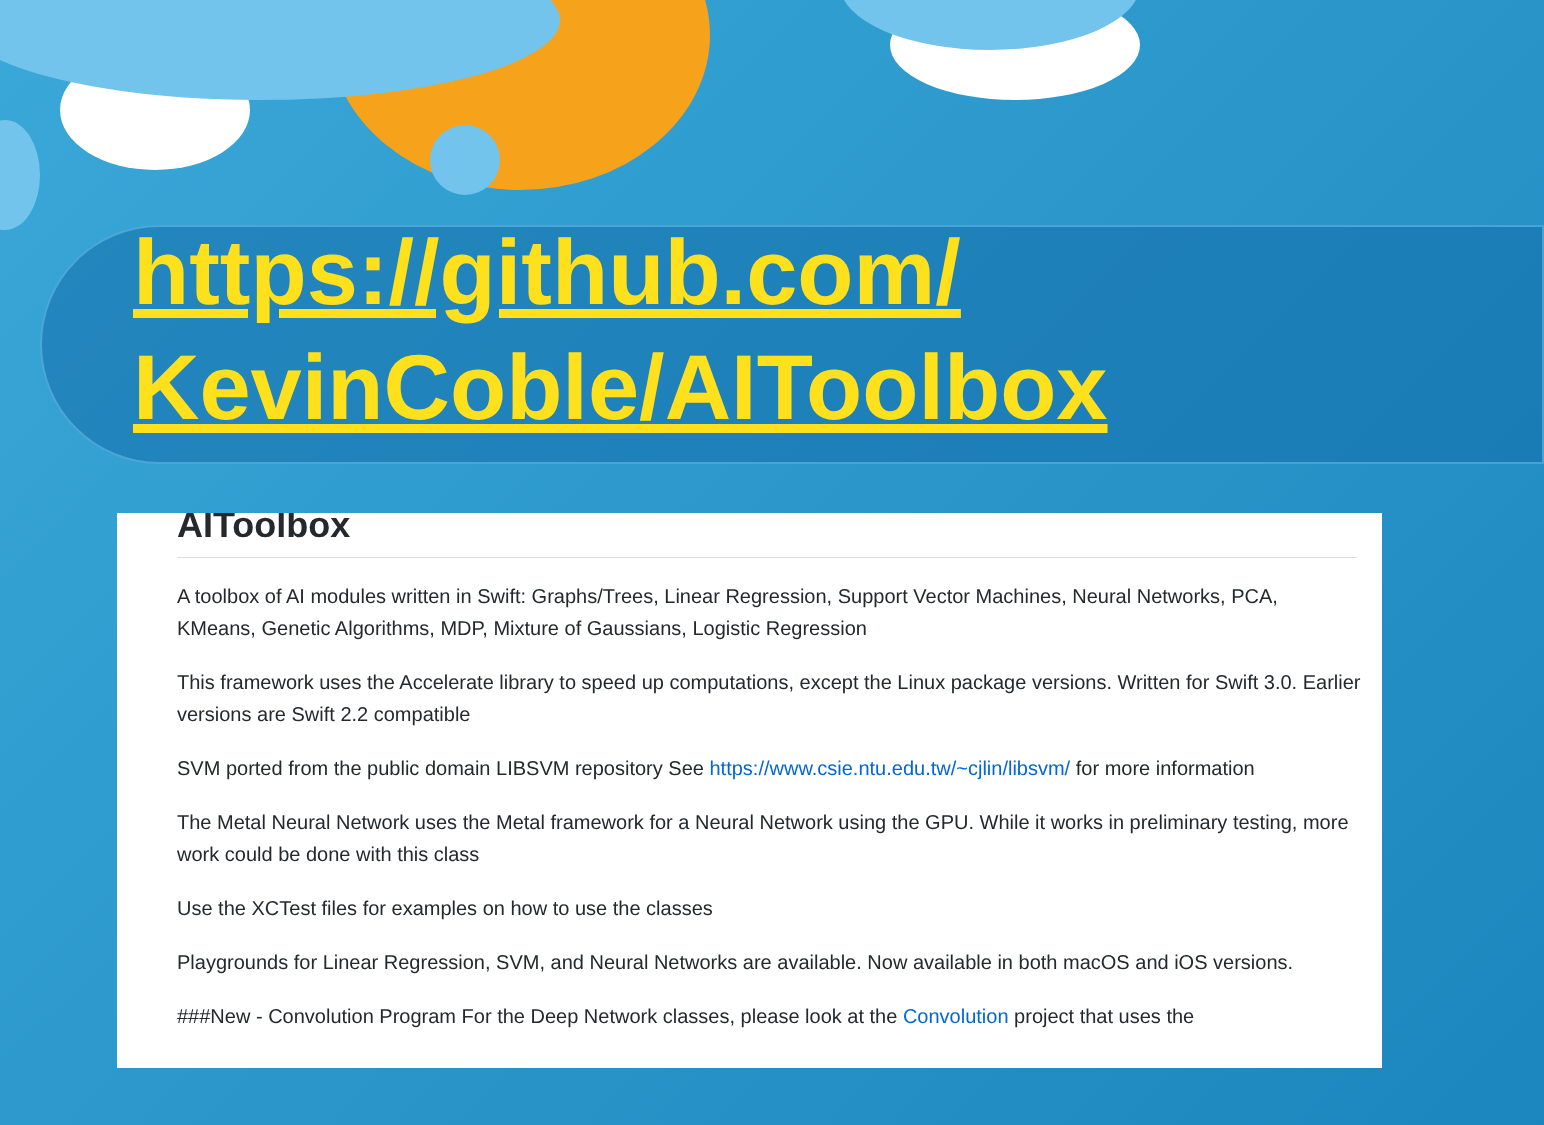https://github.com/
KevinCoble/AIToolbox
AIToolbox
A toolbox of AI modules written in Swift: Graphs/Trees, Linear Regression, Support Vector Machines, Neural Networks, PCA, KMeans, Genetic Algorithms, MDP, Mixture of Gaussians, Logistic Regression
This framework uses the Accelerate library to speed up computations, except the Linux package versions. Written for Swift 3.0. Earlier versions are Swift 2.2 compatible
SVM ported from the public domain LIBSVM repository See https://www.csie.ntu.edu.tw/~cjlin/libsvm/ for more information
The Metal Neural Network uses the Metal framework for a Neural Network using the GPU. While it works in preliminary testing, more work could be done with this class
Use the XCTest files for examples on how to use the classes
Playgrounds for Linear Regression, SVM, and Neural Networks are available. Now available in both macOS and iOS versions.
###New - Convolution Program For the Deep Network classes, please look at the Convolution project that uses the